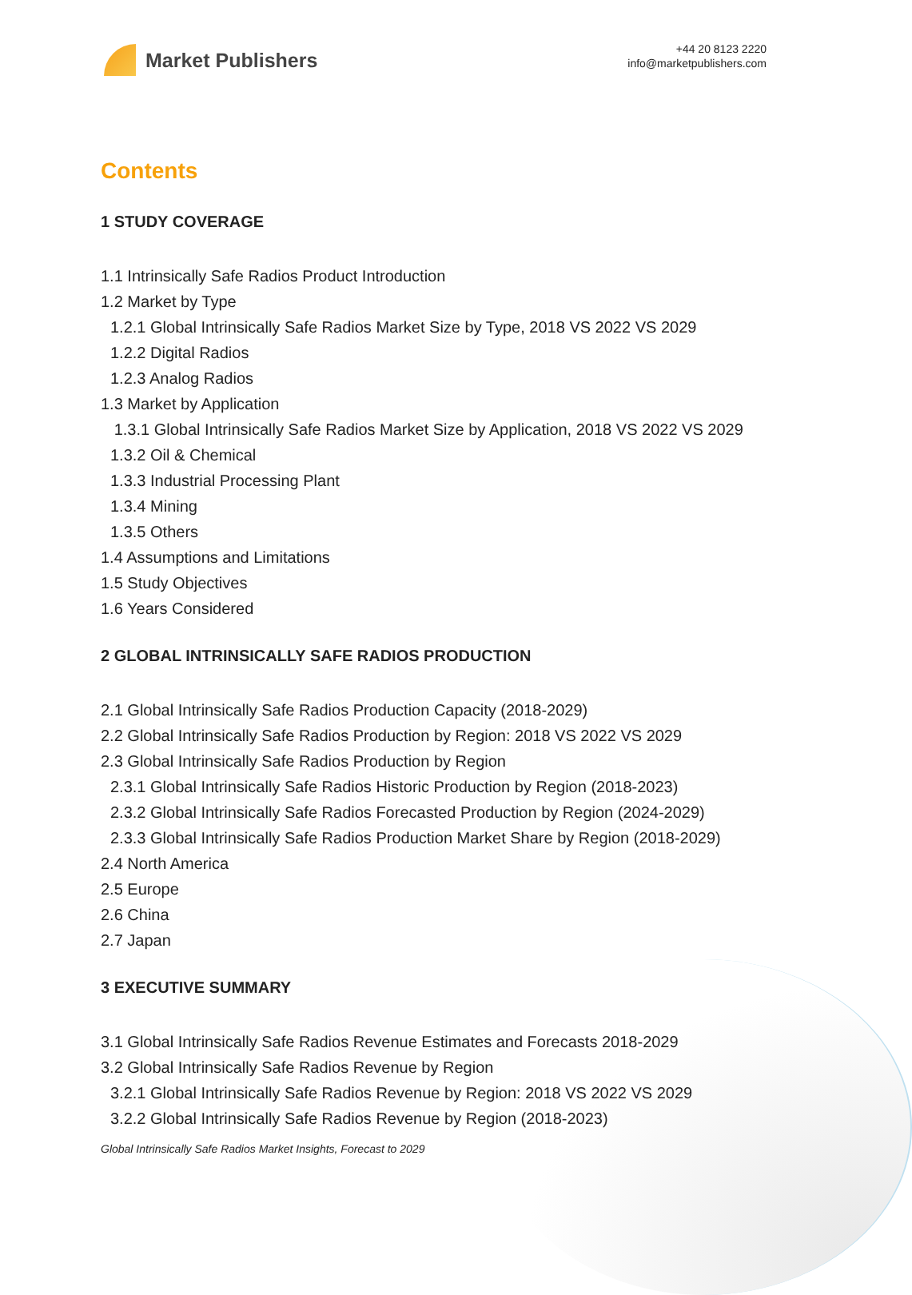Market Publishers
+44 20 8123 2220
info@marketpublishers.com
Contents
1 STUDY COVERAGE
1.1 Intrinsically Safe Radios Product Introduction
1.2 Market by Type
1.2.1 Global Intrinsically Safe Radios Market Size by Type, 2018 VS 2022 VS 2029
1.2.2 Digital Radios
1.2.3 Analog Radios
1.3 Market by Application
1.3.1 Global Intrinsically Safe Radios Market Size by Application, 2018 VS 2022 VS 2029
1.3.2 Oil & Chemical
1.3.3 Industrial Processing Plant
1.3.4 Mining
1.3.5 Others
1.4 Assumptions and Limitations
1.5 Study Objectives
1.6 Years Considered
2 GLOBAL INTRINSICALLY SAFE RADIOS PRODUCTION
2.1 Global Intrinsically Safe Radios Production Capacity (2018-2029)
2.2 Global Intrinsically Safe Radios Production by Region: 2018 VS 2022 VS 2029
2.3 Global Intrinsically Safe Radios Production by Region
2.3.1 Global Intrinsically Safe Radios Historic Production by Region (2018-2023)
2.3.2 Global Intrinsically Safe Radios Forecasted Production by Region (2024-2029)
2.3.3 Global Intrinsically Safe Radios Production Market Share by Region (2018-2029)
2.4 North America
2.5 Europe
2.6 China
2.7 Japan
3 EXECUTIVE SUMMARY
3.1 Global Intrinsically Safe Radios Revenue Estimates and Forecasts 2018-2029
3.2 Global Intrinsically Safe Radios Revenue by Region
3.2.1 Global Intrinsically Safe Radios Revenue by Region: 2018 VS 2022 VS 2029
3.2.2 Global Intrinsically Safe Radios Revenue by Region (2018-2023)
Global Intrinsically Safe Radios Market Insights, Forecast to 2029